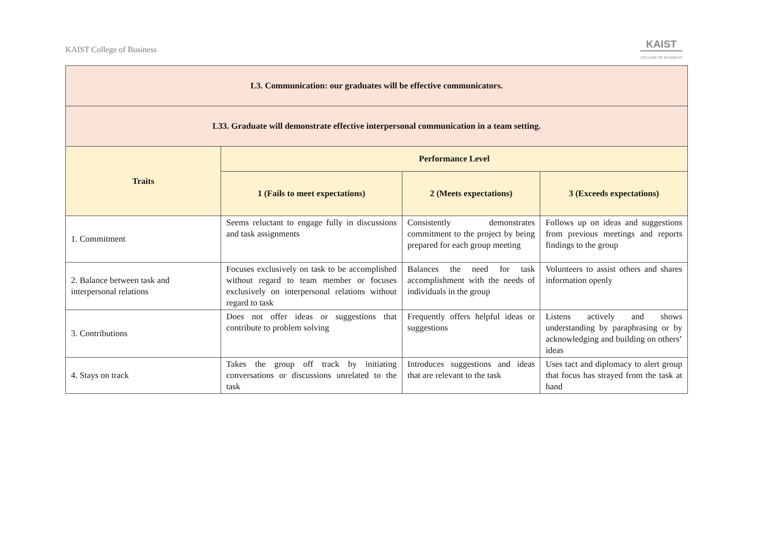KAIST College of Business
KAIST
COLLEGE OF BUSINESS
| L3. Communication: our graduates will be effective communicators. | | | |
| L33. Graduate will demonstrate effective interpersonal communication in a team setting. | | | |
| Traits | Performance Level | | |
| | 1 (Fails to meet expectations) | 2 (Meets expectations) | 3 (Exceeds expectations) |
| 1. Commitment | Seems reluctant to engage fully in discussions and task assignments | Consistently demonstrates commitment to the project by being prepared for each group meeting | Follows up on ideas and suggestions from previous meetings and reports findings to the group |
| 2. Balance between task and interpersonal relations | Focuses exclusively on task to be accomplished without regard to team member or focuses exclusively on interpersonal relations without regard to task | Balances the need for task accomplishment with the needs of individuals in the group | Volunteers to assist others and shares information openly |
| 3. Contributions | Does not offer ideas or suggestions that contribute to problem solving | Frequently offers helpful ideas or suggestions | Listens actively and shows understanding by paraphrasing or by acknowledging and building on others’ ideas |
| 4. Stays on track | Takes the group off track by initiating conversations or discussions unrelated to the task | Introduces suggestions and ideas that are relevant to the task | Uses tact and diplomacy to alert group that focus has strayed from the task at hand |